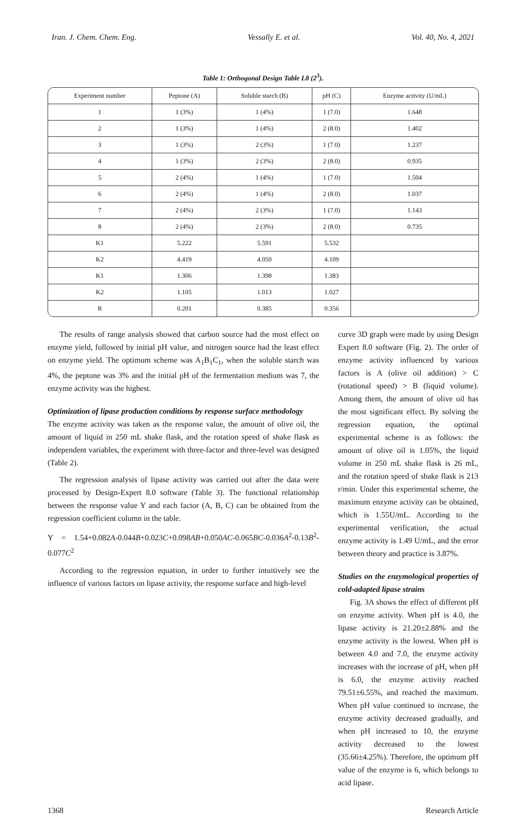Iran. J. Chem. Chem. Eng. Vessally E. et al. Vol. 40, No. 4, 2021
Table 1: Orthogonal Design Table L8 (2<sup>3</sup>).
| Experiment number | Peptone (A) | Soluble starch (B) | pH (C) | Enzyme activity (U/mL) |
| --- | --- | --- | --- | --- |
| 1 | 1 (3%) | 1 (4%) | 1 (7.0) | 1.648 |
| 2 | 1 (3%) | 1 (4%) | 2 (8.0) | 1.402 |
| 3 | 1 (3%) | 2 (3%) | 1 (7.0) | 1.237 |
| 4 | 1 (3%) | 2 (3%) | 2 (8.0) | 0.935 |
| 5 | 2 (4%) | 1 (4%) | 1 (7.0) | 1.504 |
| 6 | 2 (4%) | 1 (4%) | 2 (8.0) | 1.037 |
| 7 | 2 (4%) | 2 (3%) | 1 (7.0) | 1.143 |
| 8 | 2 (4%) | 2 (3%) | 2 (8.0) | 0.735 |
| K1 | 5.222 | 5.591 | 5.532 | |
| K2 | 4.419 | 4.050 | 4.109 | |
| K1 | 1.306 | 1.398 | 1.383 | |
| K2 | 1.105 | 1.013 | 1.027 | |
| R | 0.201 | 0.385 | 0.356 | |
The results of range analysis showed that carbon source had the most effect on enzyme yield, followed by initial pH value, and nitrogen source had the least effect on enzyme yield. The optimum scheme was A<sub>1</sub>B<sub>1</sub>C<sub>1</sub>, when the soluble starch was 4%, the peptone was 3% and the initial pH of the fermentation medium was 7, the enzyme activity was the highest.
Optimization of lipase production conditions by response surface methodology
The enzyme activity was taken as the response value, the amount of olive oil, the amount of liquid in 250 mL shake flask, and the rotation speed of shake flask as independent variables, the experiment with three-factor and three-level was designed (Table 2).
The regression analysis of lipase activity was carried out after the data were processed by Design-Expert 8.0 software (Table 3). The functional relationship between the response value Y and each factor (A, B, C) can be obtained from the regression coefficient column in the table.
Y = 1.54+0.082A-0.044B+0.023C+0.098AB+0.050AC-0.065BC-0.036A<sup>2</sup>-0.13B<sup>2</sup>-0.077C<sup>2</sup>
According to the regression equation, in order to further intuitively see the influence of various factors on lipase activity, the response surface and high-level
curve 3D graph were made by using Design Expert 8.0 software (Fig. 2). The order of enzyme activity influenced by various factors is A (olive oil addition) > C (rotational speed) > B (liquid volume). Among them, the amount of olive oil has the most significant effect. By solving the regression equation, the optimal experimental scheme is as follows: the amount of olive oil is 1.05%, the liquid volume in 250 mL shake flask is 26 mL, and the rotation speed of shake flask is 213 r/min. Under this experimental scheme, the maximum enzyme activity can be obtained, which is 1.55U/mL. According to the experimental verification, the actual enzyme activity is 1.49 U/mL, and the error between theory and practice is 3.87%.
Studies on the enzymological properties of cold-adapted lipase strains
Fig. 3A shows the effect of different pH on enzyme activity. When pH is 4.0, the lipase activity is 21.20±2.88% and the enzyme activity is the lowest. When pH is between 4.0 and 7.0, the enzyme activity increases with the increase of pH, when pH is 6.0, the enzyme activity reached 79.51±6.55%, and reached the maximum. When pH value continued to increase, the enzyme activity decreased gradually, and when pH increased to 10, the enzyme activity decreased to the lowest (35.66±4.25%). Therefore, the optimum pH value of the enzyme is 6, which belongs to acid lipase.
1368 Research Article